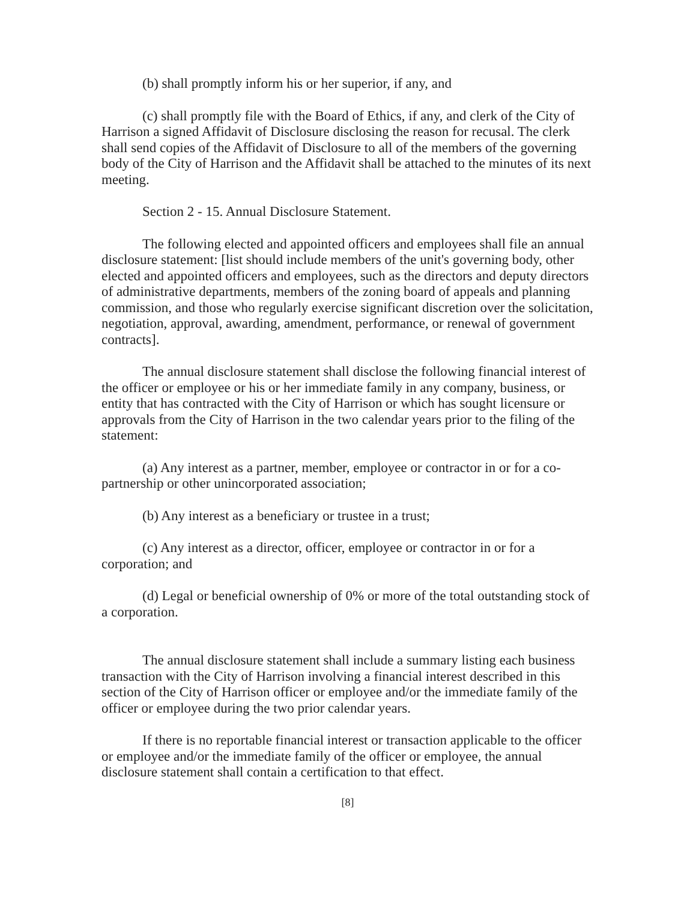(b) shall promptly inform his or her superior, if any, and
(c) shall promptly file with the Board of Ethics, if any, and clerk of the City of Harrison a signed Affidavit of Disclosure disclosing the reason for recusal. The clerk shall send copies of the Affidavit of Disclosure to all of the members of the governing body of the City of Harrison and the Affidavit shall be attached to the minutes of its next meeting.
Section 2 - 15. Annual Disclosure Statement.
The following elected and appointed officers and employees shall file an annual disclosure statement: [list should include members of the unit's governing body, other elected and appointed officers and employees, such as the directors and deputy directors of administrative departments, members of the zoning board of appeals and planning commission, and those who regularly exercise significant discretion over the solicitation, negotiation, approval, awarding, amendment, performance, or renewal of government contracts].
The annual disclosure statement shall disclose the following financial interest of the officer or employee or his or her immediate family in any company, business, or entity that has contracted with the City of Harrison or which has sought licensure or approvals from the City of Harrison in the two calendar years prior to the filing of the statement:
(a) Any interest as a partner, member, employee or contractor in or for a co-partnership or other unincorporated association;
(b) Any interest as a beneficiary or trustee in a trust;
(c) Any interest as a director, officer, employee or contractor in or for a corporation; and
(d) Legal or beneficial ownership of 0% or more of the total outstanding stock of a corporation.
The annual disclosure statement shall include a summary listing each business transaction with the City of Harrison involving a financial interest described in this section of the City of Harrison officer or employee and/or the immediate family of the officer or employee during the two prior calendar years.
If there is no reportable financial interest or transaction applicable to the officer or employee and/or the immediate family of the officer or employee, the annual disclosure statement shall contain a certification to that effect.
[8]